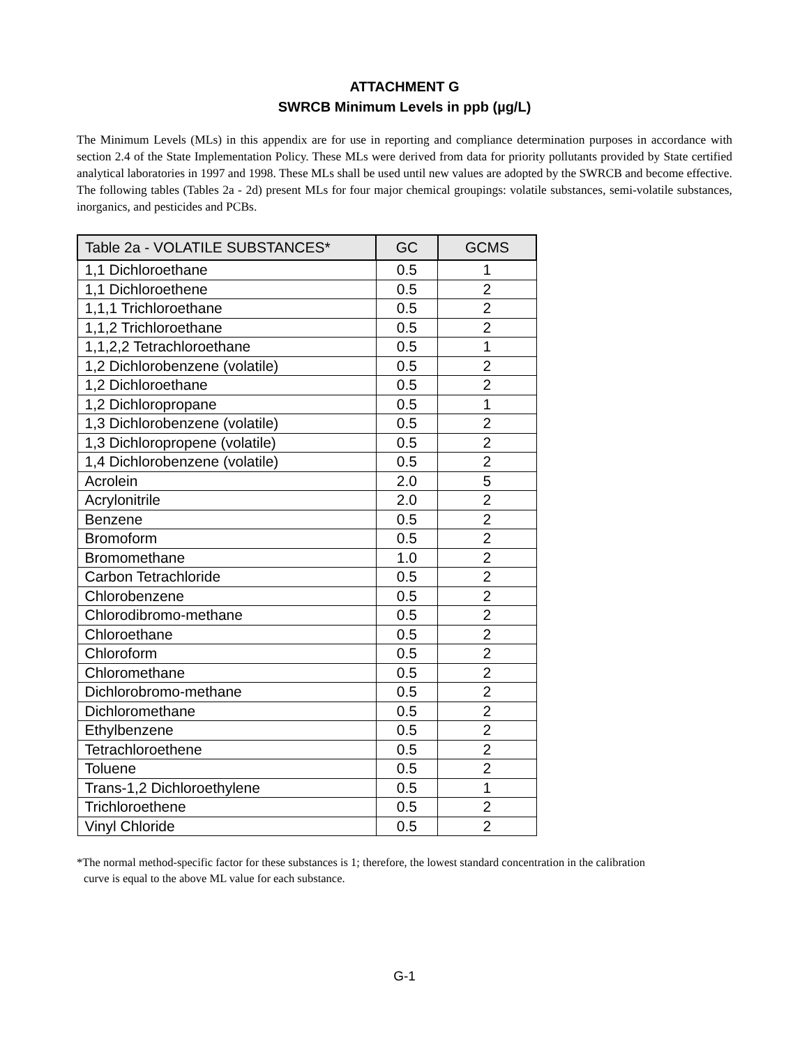ATTACHMENT G
SWRCB Minimum Levels in ppb (µg/L)
The Minimum Levels (MLs) in this appendix are for use in reporting and compliance determination purposes in accordance with section 2.4 of the State Implementation Policy. These MLs were derived from data for priority pollutants provided by State certified analytical laboratories in 1997 and 1998. These MLs shall be used until new values are adopted by the SWRCB and become effective. The following tables (Tables 2a - 2d) present MLs for four major chemical groupings: volatile substances, semi-volatile substances, inorganics, and pesticides and PCBs.
| Table 2a - VOLATILE SUBSTANCES* | GC | GCMS |
| --- | --- | --- |
| 1,1 Dichloroethane | 0.5 | 1 |
| 1,1 Dichloroethene | 0.5 | 2 |
| 1,1,1 Trichloroethane | 0.5 | 2 |
| 1,1,2 Trichloroethane | 0.5 | 2 |
| 1,1,2,2 Tetrachloroethane | 0.5 | 1 |
| 1,2 Dichlorobenzene (volatile) | 0.5 | 2 |
| 1,2 Dichloroethane | 0.5 | 2 |
| 1,2 Dichloropropane | 0.5 | 1 |
| 1,3 Dichlorobenzene (volatile) | 0.5 | 2 |
| 1,3 Dichloropropene (volatile) | 0.5 | 2 |
| 1,4 Dichlorobenzene (volatile) | 0.5 | 2 |
| Acrolein | 2.0 | 5 |
| Acrylonitrile | 2.0 | 2 |
| Benzene | 0.5 | 2 |
| Bromoform | 0.5 | 2 |
| Bromomethane | 1.0 | 2 |
| Carbon Tetrachloride | 0.5 | 2 |
| Chlorobenzene | 0.5 | 2 |
| Chlorodibromo-methane | 0.5 | 2 |
| Chloroethane | 0.5 | 2 |
| Chloroform | 0.5 | 2 |
| Chloromethane | 0.5 | 2 |
| Dichlorobromo-methane | 0.5 | 2 |
| Dichloromethane | 0.5 | 2 |
| Ethylbenzene | 0.5 | 2 |
| Tetrachloroethene | 0.5 | 2 |
| Toluene | 0.5 | 2 |
| Trans-1,2 Dichloroethylene | 0.5 | 1 |
| Trichloroethene | 0.5 | 2 |
| Vinyl Chloride | 0.5 | 2 |
*The normal method-specific factor for these substances is 1; therefore, the lowest standard concentration in the calibration
curve is equal to the above ML value for each substance.
G-1